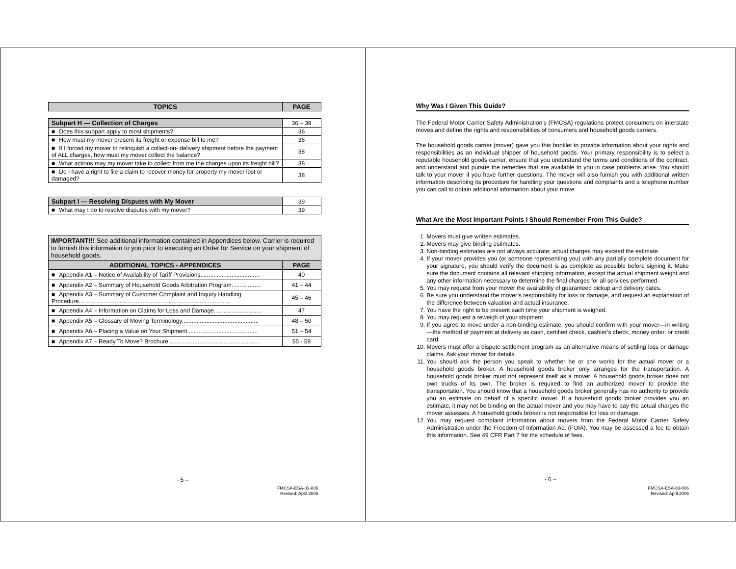| TOPICS | PAGE |
| --- | --- |
| Subpart H — Collection of Charges | 36 – 39 |
| ■ Does this subpart apply to most shipments? | 36 |
| ■ How must my mover present its freight or expense bill to me? | 36 |
| ■ If I forced my mover to relinquish a collect-on- delivery shipment before the payment of ALL charges, how must my mover collect the balance? | 38 |
| ■ What actions may my mover take to collect from me the charges upon its freight bill? | 38 |
| ■ Do I have a right to file a claim to recover money for property my mover lost or damaged? | 38 |
| Subpart I — Resolving Disputes with My Mover | 39 |
| ■ What may I do to resolve disputes with my mover? | 39 |
| IMPORTANT!!! See additional information contained in Appendices below. Carrier is required to furnish this information to you prior to executing an Order for Service on your shipment of household goods. | |
| ADDITIONAL TOPICS - APPENDICES | PAGE |
| ■ Appendix A1 – Notice of Availability of Tariff Provisions.................................... | 40 |
| ■ Appendix A2 – Summary of Household Goods Arbitration Program.................. | 41 – 44 |
| ■ Appendix A3 – Summary of Customer Complaint and Inquiry Handling Procedure............................................................................................. | 45 – 46 |
| ■ Appendix A4 – Information on Claims for Loss and Damage............................. | 47 |
| ■ Appendix A5 – Glossary of Moving Terminology............................................... | 48 – 50 |
| ■ Appendix A6 – Placing a Value on Your Shipment........................................... | 51 – 54 |
| ■ Appendix A7 – Ready To Move? Brochure........................................................ | 55 - 58 |
- 5 –
FMCSA-ESA-03-006
Revised: April 2006
Why Was I Given This Guide?
The Federal Motor Carrier Safety Administration’s (FMCSA) regulations protect consumers on interstate moves and define the rights and responsibilities of consumers and household goods carriers.
The household goods carrier (mover) gave you this booklet to provide information about your rights and responsibilities as an individual shipper of household goods. Your primary responsibility is to select a reputable household goods carrier, ensure that you understand the terms and conditions of the contract, and understand and pursue the remedies that are available to you in case problems arise. You should talk to your mover if you have further questions. The mover will also furnish you with additional written information describing its procedure for handling your questions and complaints and a telephone number you can call to obtain additional information about your move.
What Are the Most Important Points I Should Remember From This Guide?
1. Movers must give written estimates.
2. Movers may give binding estimates.
3. Non-binding estimates are not always accurate; actual charges may exceed the estimate.
4. If your mover provides you (or someone representing you) with any partially complete document for your signature, you should verify the document is as complete as possible before signing it. Make sure the document contains all relevant shipping information, except the actual shipment weight and any other information necessary to determine the final charges for all services performed.
5. You may request from your mover the availability of guaranteed pickup and delivery dates.
6. Be sure you understand the mover’s responsibility for loss or damage, and request an explanation of the difference between valuation and actual insurance.
7. You have the right to be present each time your shipment is weighed.
8. You may request a reweigh of your shipment.
9. If you agree to move under a non-binding estimate, you should confirm with your mover—in writing—the method of payment at delivery as cash, certified check, cashier’s check, money order, or credit card.
10. Movers must offer a dispute settlement program as an alternative means of settling loss or damage claims. Ask your mover for details.
11. You should ask the person you speak to whether he or she works for the actual mover or a household goods broker. A household goods broker only arranges for the transportation. A household goods broker must not represent itself as a mover. A household goods broker does not own trucks of its own. The broker is required to find an authorized mover to provide the transportation. You should know that a household goods broker generally has no authority to provide you an estimate on behalf of a specific mover. If a household goods broker provides you an estimate, it may not be binding on the actual mover and you may have to pay the actual charges the mover assesses. A household goods broker is not responsible for loss or damage.
12. You may request complaint information about movers from the Federal Motor Carrier Safety Administration under the Freedom of Information Act (FOIA). You may be assessed a fee to obtain this information. See 49 CFR Part 7 for the schedule of fees.
- 6 –
FMCSA-ESA-03-006
Revised: April 2006